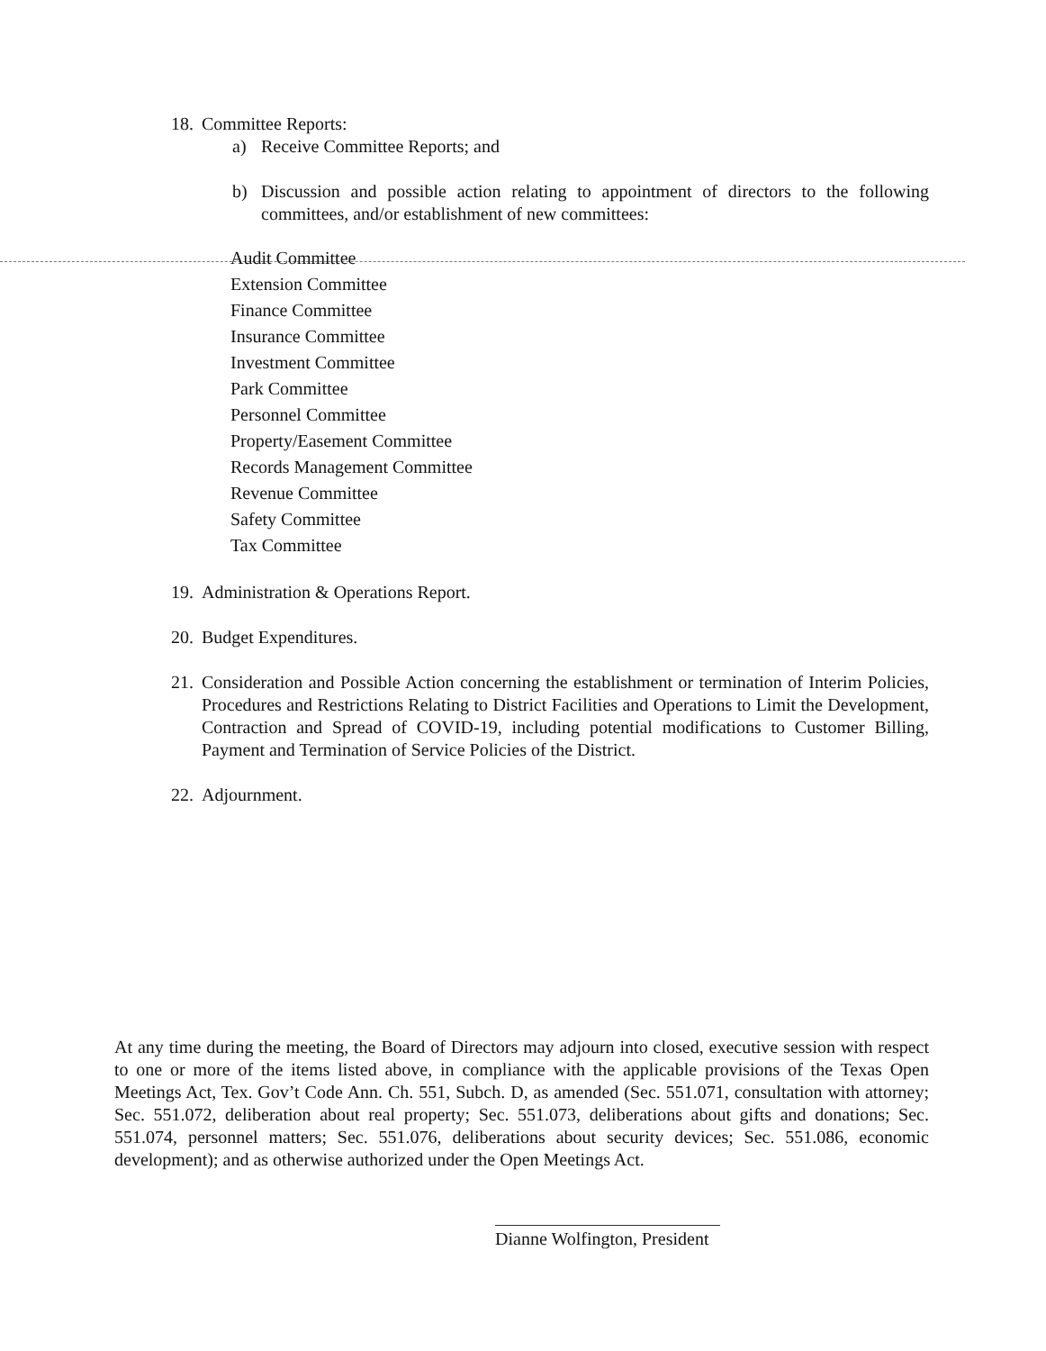18.
Committee Reports:
a) Receive Committee Reports; and
b) Discussion and possible action relating to appointment of directors to the following committees, and/or establishment of new committees:
Audit Committee
Extension Committee
Finance Committee
Insurance Committee
Investment Committee
Park Committee
Personnel Committee
Property/Easement Committee
Records Management Committee
Revenue Committee
Safety Committee
Tax Committee
19.
Administration & Operations Report.
20.
Budget Expenditures.
21.
Consideration and Possible Action concerning the establishment or termination of Interim Policies, Procedures and Restrictions Relating to District Facilities and Operations to Limit the Development, Contraction and Spread of COVID-19, including potential modifications to Customer Billing, Payment and Termination of Service Policies of the District.
22.
Adjournment.
At any time during the meeting, the Board of Directors may adjourn into closed, executive session with respect to one or more of the items listed above, in compliance with the applicable provisions of the Texas Open Meetings Act, Tex. Gov’t Code Ann. Ch. 551, Subch. D, as amended (Sec. 551.071, consultation with attorney; Sec. 551.072, deliberation about real property; Sec. 551.073, deliberations about gifts and donations; Sec. 551.074, personnel matters; Sec. 551.076, deliberations about security devices; Sec. 551.086, economic development); and as otherwise authorized under the Open Meetings Act.
Dianne Wolfington, President